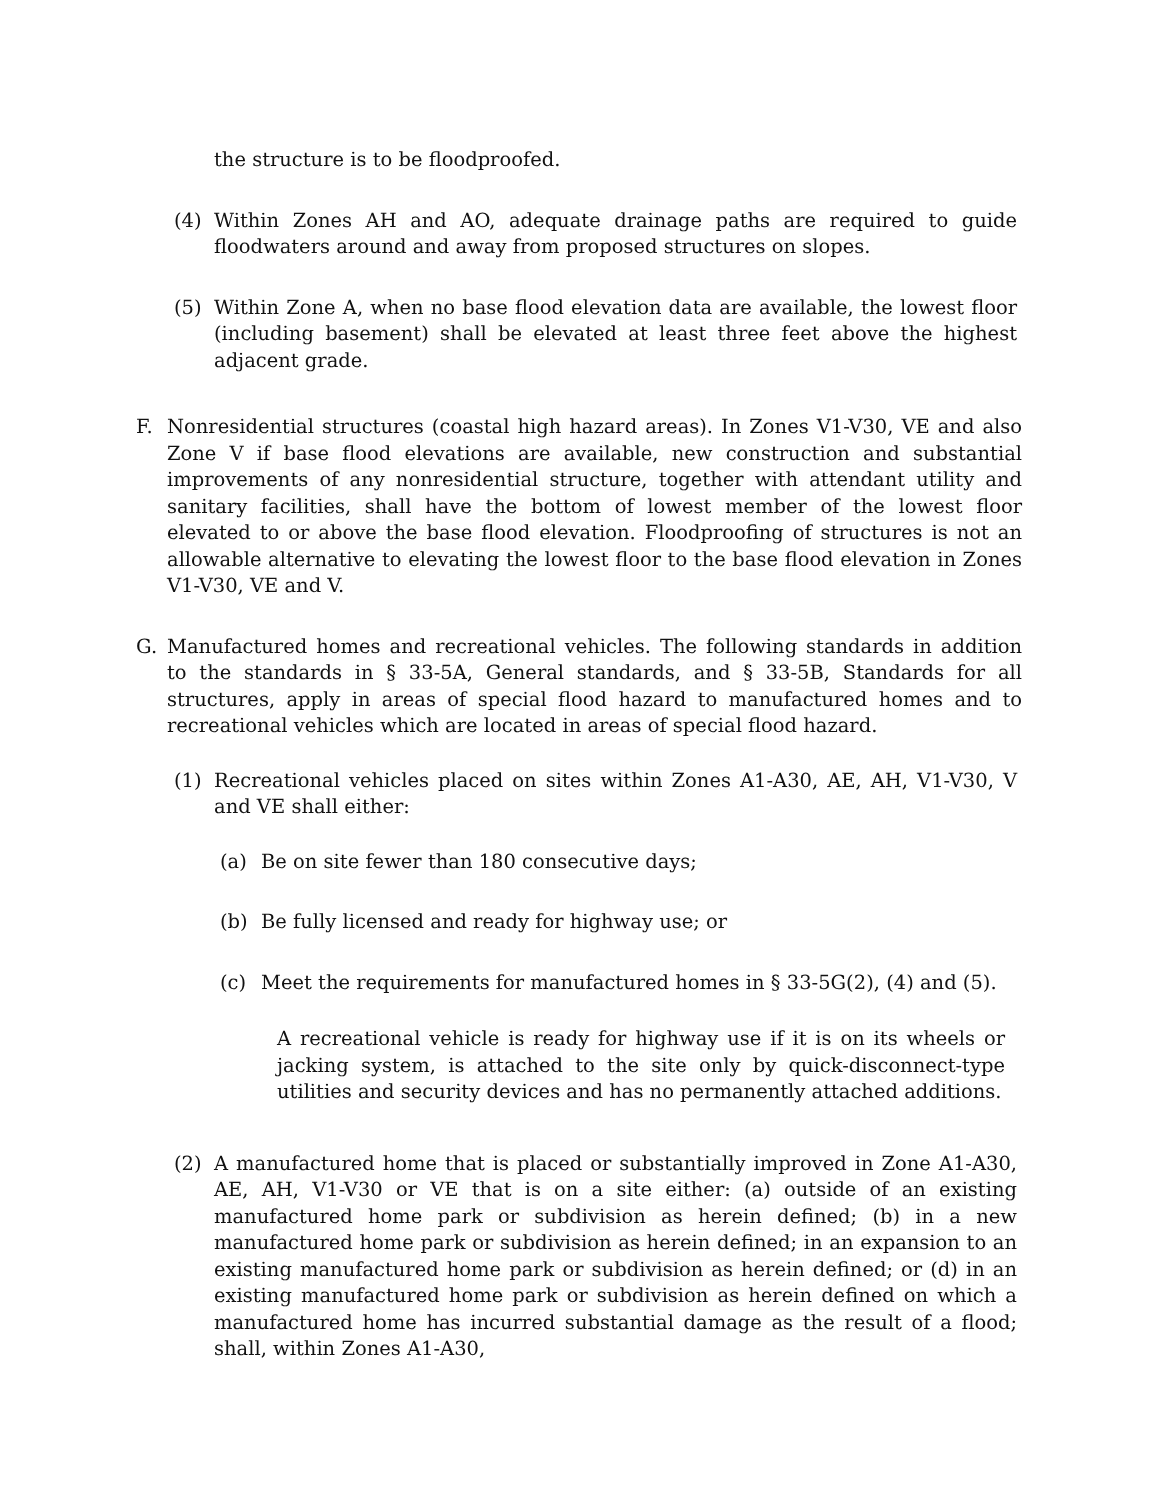the structure is to be floodproofed.
(4) Within Zones AH and AO, adequate drainage paths are required to guide floodwaters around and away from proposed structures on slopes.
(5) Within Zone A, when no base flood elevation data are available, the lowest floor (including basement) shall be elevated at least three feet above the highest adjacent grade.
F. Nonresidential structures (coastal high hazard areas). In Zones V1-V30, VE and also Zone V if base flood elevations are available, new construction and substantial improvements of any nonresidential structure, together with attendant utility and sanitary facilities, shall have the bottom of lowest member of the lowest floor elevated to or above the base flood elevation. Floodproofing of structures is not an allowable alternative to elevating the lowest floor to the base flood elevation in Zones V1-V30, VE and V.
G. Manufactured homes and recreational vehicles. The following standards in addition to the standards in § 33-5A, General standards, and § 33-5B, Standards for all structures, apply in areas of special flood hazard to manufactured homes and to recreational vehicles which are located in areas of special flood hazard.
(1) Recreational vehicles placed on sites within Zones A1-A30, AE, AH, V1-V30, V and VE shall either:
(a) Be on site fewer than 180 consecutive days;
(b) Be fully licensed and ready for highway use; or
(c) Meet the requirements for manufactured homes in § 33-5G(2), (4) and (5).
A recreational vehicle is ready for highway use if it is on its wheels or jacking system, is attached to the site only by quick-disconnect-type utilities and security devices and has no permanently attached additions.
(2) A manufactured home that is placed or substantially improved in Zone A1-A30, AE, AH, V1-V30 or VE that is on a site either: (a) outside of an existing manufactured home park or subdivision as herein defined; (b) in a new manufactured home park or subdivision as herein defined; in an expansion to an existing manufactured home park or subdivision as herein defined; or (d) in an existing manufactured home park or subdivision as herein defined on which a manufactured home has incurred substantial damage as the result of a flood; shall, within Zones A1-A30,